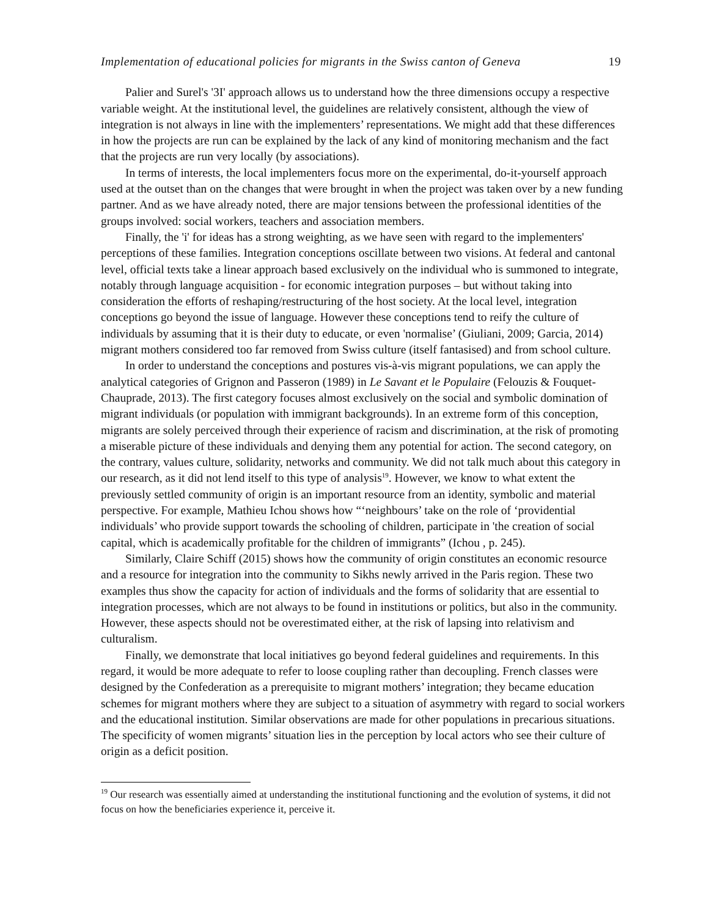Implementation of educational policies for migrants in the Swiss canton of Geneva 19
Palier and Surel's '3I' approach allows us to understand how the three dimensions occupy a respective variable weight. At the institutional level, the guidelines are relatively consistent, although the view of integration is not always in line with the implementers’ representations. We might add that these differences in how the projects are run can be explained by the lack of any kind of monitoring mechanism and the fact that the projects are run very locally (by associations).
In terms of interests, the local implementers focus more on the experimental, do-it-yourself approach used at the outset than on the changes that were brought in when the project was taken over by a new funding partner. And as we have already noted, there are major tensions between the professional identities of the groups involved: social workers, teachers and association members.
Finally, the 'i' for ideas has a strong weighting, as we have seen with regard to the implementers' perceptions of these families. Integration conceptions oscillate between two visions. At federal and cantonal level, official texts take a linear approach based exclusively on the individual who is summoned to integrate, notably through language acquisition - for economic integration purposes – but without taking into consideration the efforts of reshaping/restructuring of the host society. At the local level, integration conceptions go beyond the issue of language. However these conceptions tend to reify the culture of individuals by assuming that it is their duty to educate, or even 'normalise’ (Giuliani, 2009; Garcia, 2014) migrant mothers considered too far removed from Swiss culture (itself fantasised) and from school culture.
In order to understand the conceptions and postures vis-à-vis migrant populations, we can apply the analytical categories of Grignon and Passeron (1989) in Le Savant et le Populaire (Felouzis & Fouquet-Chauprade, 2013). The first category focuses almost exclusively on the social and symbolic domination of migrant individuals (or population with immigrant backgrounds). In an extreme form of this conception, migrants are solely perceived through their experience of racism and discrimination, at the risk of promoting a miserable picture of these individuals and denying them any potential for action. The second category, on the contrary, values culture, solidarity, networks and community. We did not talk much about this category in our research, as it did not lend itself to this type of analysis<sup>19</sup>. However, we know to what extent the previously settled community of origin is an important resource from an identity, symbolic and material perspective. For example, Mathieu Ichou shows how “‘neighbours’ take on the role of ‘providential individuals’ who provide support towards the schooling of children, participate in 'the creation of social capital, which is academically profitable for the children of immigrants” (Ichou , p. 245).
Similarly, Claire Schiff (2015) shows how the community of origin constitutes an economic resource and a resource for integration into the community to Sikhs newly arrived in the Paris region. These two examples thus show the capacity for action of individuals and the forms of solidarity that are essential to integration processes, which are not always to be found in institutions or politics, but also in the community. However, these aspects should not be overestimated either, at the risk of lapsing into relativism and culturalism.
Finally, we demonstrate that local initiatives go beyond federal guidelines and requirements. In this regard, it would be more adequate to refer to loose coupling rather than decoupling. French classes were designed by the Confederation as a prerequisite to migrant mothers’ integration; they became education schemes for migrant mothers where they are subject to a situation of asymmetry with regard to social workers and the educational institution. Similar observations are made for other populations in precarious situations. The specificity of women migrants’ situation lies in the perception by local actors who see their culture of origin as a deficit position.
<sup>19</sup> Our research was essentially aimed at understanding the institutional functioning and the evolution of systems, it did not focus on how the beneficiaries experience it, perceive it.